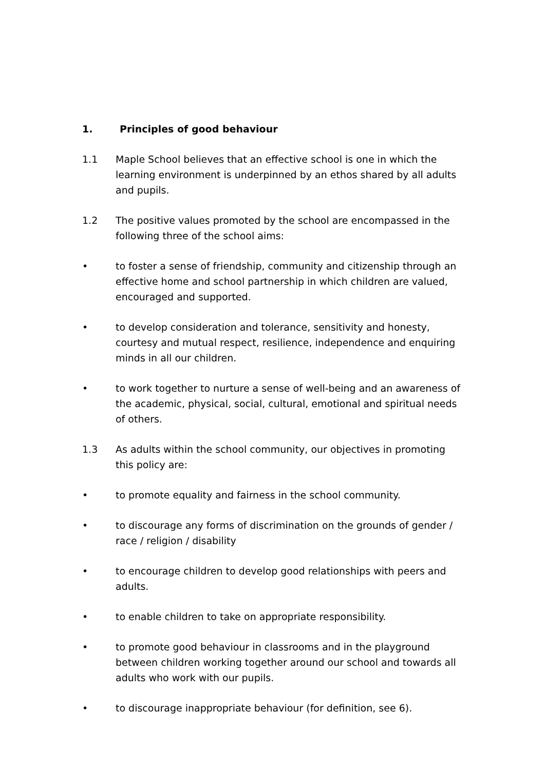1. Principles of good behaviour
1.1 Maple School believes that an effective school is one in which the learning environment is underpinned by an ethos shared by all adults and pupils.
1.2 The positive values promoted by the school are encompassed in the following three of the school aims:
• to foster a sense of friendship, community and citizenship through an effective home and school partnership in which children are valued, encouraged and supported.
• to develop consideration and tolerance, sensitivity and honesty, courtesy and mutual respect, resilience, independence and enquiring minds in all our children.
• to work together to nurture a sense of well-being and an awareness of the academic, physical, social, cultural, emotional and spiritual needs of others.
1.3 As adults within the school community, our objectives in promoting this policy are:
• to promote equality and fairness in the school community.
• to discourage any forms of discrimination on the grounds of gender / race / religion / disability
• to encourage children to develop good relationships with peers and adults.
• to enable children to take on appropriate responsibility.
• to promote good behaviour in classrooms and in the playground between children working together around our school and towards all adults who work with our pupils.
• to discourage inappropriate behaviour (for definition, see 6).